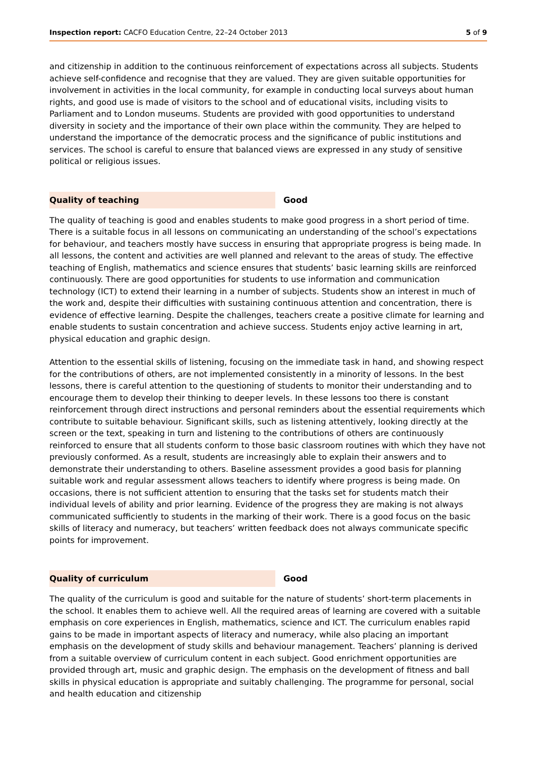Inspection report: CACFO Education Centre, 22–24 October 2013 5 of 9
and citizenship in addition to the continuous reinforcement of expectations across all subjects. Students achieve self-confidence and recognise that they are valued. They are given suitable opportunities for involvement in activities in the local community, for example in conducting local surveys about human rights, and good use is made of visitors to the school and of educational visits, including visits to Parliament and to London museums. Students are provided with good opportunities to understand diversity in society and the importance of their own place within the community. They are helped to understand the importance of the democratic process and the significance of public institutions and services. The school is careful to ensure that balanced views are expressed in any study of sensitive political or religious issues.
Quality of teaching
Good
The quality of teaching is good and enables students to make good progress in a short period of time. There is a suitable focus in all lessons on communicating an understanding of the school’s expectations for behaviour, and teachers mostly have success in ensuring that appropriate progress is being made. In all lessons, the content and activities are well planned and relevant to the areas of study. The effective teaching of English, mathematics and science ensures that students’ basic learning skills are reinforced continuously. There are good opportunities for students to use information and communication technology (ICT) to extend their learning in a number of subjects. Students show an interest in much of the work and, despite their difficulties with sustaining continuous attention and concentration, there is evidence of effective learning. Despite the challenges, teachers create a positive climate for learning and enable students to sustain concentration and achieve success. Students enjoy active learning in art, physical education and graphic design.
Attention to the essential skills of listening, focusing on the immediate task in hand, and showing respect for the contributions of others, are not implemented consistently in a minority of lessons. In the best lessons, there is careful attention to the questioning of students to monitor their understanding and to encourage them to develop their thinking to deeper levels. In these lessons too there is constant reinforcement through direct instructions and personal reminders about the essential requirements which contribute to suitable behaviour. Significant skills, such as listening attentively, looking directly at the screen or the text, speaking in turn and listening to the contributions of others are continuously reinforced to ensure that all students conform to those basic classroom routines with which they have not previously conformed. As a result, students are increasingly able to explain their answers and to demonstrate their understanding to others. Baseline assessment provides a good basis for planning suitable work and regular assessment allows teachers to identify where progress is being made. On occasions, there is not sufficient attention to ensuring that the tasks set for students match their individual levels of ability and prior learning. Evidence of the progress they are making is not always communicated sufficiently to students in the marking of their work. There is a good focus on the basic skills of literacy and numeracy, but teachers’ written feedback does not always communicate specific points for improvement.
Quality of curriculum
Good
The quality of the curriculum is good and suitable for the nature of students’ short-term placements in the school. It enables them to achieve well. All the required areas of learning are covered with a suitable emphasis on core experiences in English, mathematics, science and ICT. The curriculum enables rapid gains to be made in important aspects of literacy and numeracy, while also placing an important emphasis on the development of study skills and behaviour management. Teachers’ planning is derived from a suitable overview of curriculum content in each subject. Good enrichment opportunities are provided through art, music and graphic design. The emphasis on the development of fitness and ball skills in physical education is appropriate and suitably challenging. The programme for personal, social and health education and citizenship